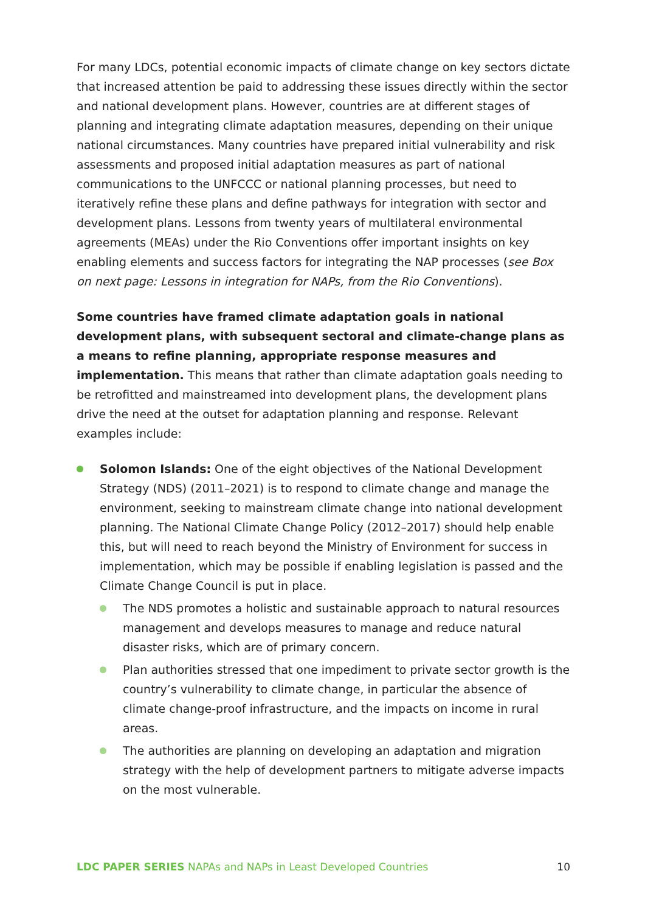For many LDCs, potential economic impacts of climate change on key sectors dictate that increased attention be paid to addressing these issues directly within the sector and national development plans. However, countries are at different stages of planning and integrating climate adaptation measures, depending on their unique national circumstances. Many countries have prepared initial vulnerability and risk assessments and proposed initial adaptation measures as part of national communications to the UNFCCC or national planning processes, but need to iteratively refine these plans and define pathways for integration with sector and development plans. Lessons from twenty years of multilateral environmental agreements (MEAs) under the Rio Conventions offer important insights on key enabling elements and success factors for integrating the NAP processes (see Box on next page: Lessons in integration for NAPs, from the Rio Conventions).
Some countries have framed climate adaptation goals in national development plans, with subsequent sectoral and climate-change plans as a means to refine planning, appropriate response measures and implementation. This means that rather than climate adaptation goals needing to be retrofitted and mainstreamed into development plans, the development plans drive the need at the outset for adaptation planning and response. Relevant examples include:
Solomon Islands: One of the eight objectives of the National Development Strategy (NDS) (2011–2021) is to respond to climate change and manage the environment, seeking to mainstream climate change into national development planning. The National Climate Change Policy (2012–2017) should help enable this, but will need to reach beyond the Ministry of Environment for success in implementation, which may be possible if enabling legislation is passed and the Climate Change Council is put in place.
The NDS promotes a holistic and sustainable approach to natural resources management and develops measures to manage and reduce natural disaster risks, which are of primary concern.
Plan authorities stressed that one impediment to private sector growth is the country’s vulnerability to climate change, in particular the absence of climate change-proof infrastructure, and the impacts on income in rural areas.
The authorities are planning on developing an adaptation and migration strategy with the help of development partners to mitigate adverse impacts on the most vulnerable.
LDC PAPER SERIES NAPAs and NAPs in Least Developed Countries 10